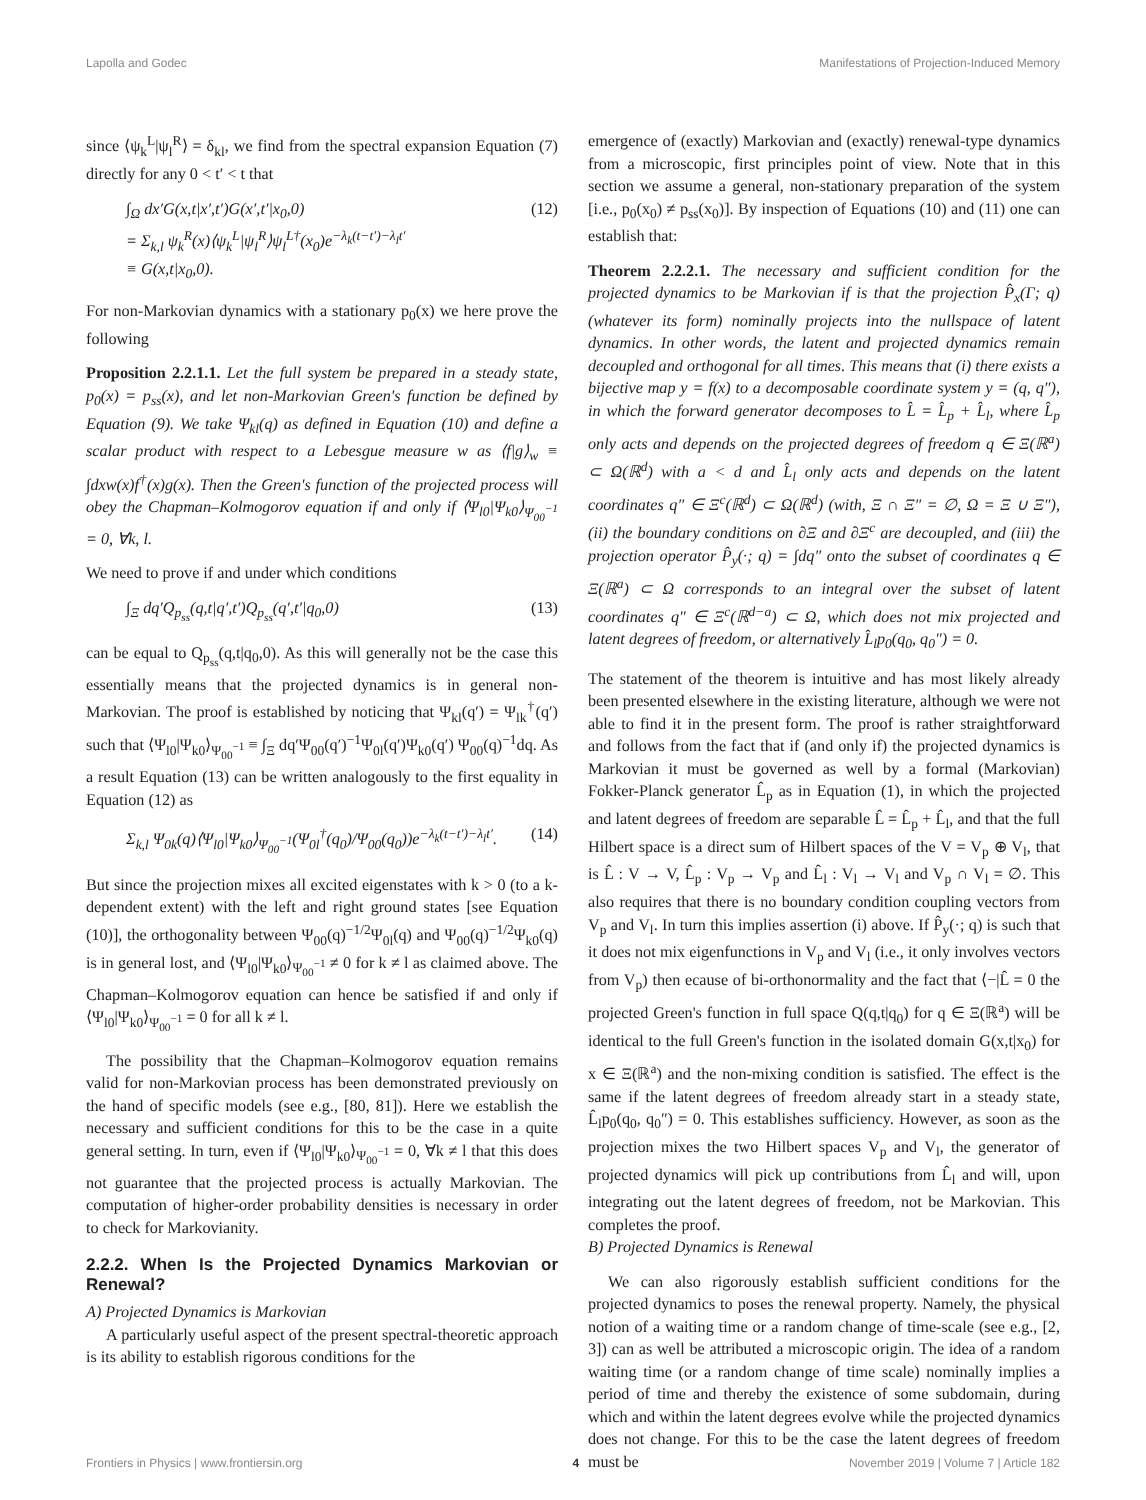Lapolla and Godec Manifestations of Projection-Induced Memory
since ⟨ψ<sub>k</sub><sup>L</sup>|ψ<sub>l</sub><sup>R</sup>⟩ = δ<sub>kl</sub>, we find from the spectral expansion Equation (7) directly for any 0 < t′ < t that
∫<sub>Ω</sub> dx′G(x,t|x′,t′)G(x′,t′|x<sub>0</sub>,0)
= Σ<sub>k,l</sub> ψ<sub>k</sub><sup>R</sup>(x)⟨ψ<sub>k</sub><sup>L</sup>|ψ<sub>l</sub><sup>R</sup>⟩ψ<sub>l</sub><sup>L†</sup>(x<sub>0</sub>)e<sup>−λ<sub>k</sub>(t−t′)−λ<sub>l</sub>t′</sup>
≡ G(x,t|x<sub>0</sub>,0). (12)
For non-Markovian dynamics with a stationary p<sub>0</sub>(x) we here prove the following
Proposition 2.2.1.1. Let the full system be prepared in a steady state, p<sub>0</sub>(x) = p<sub>ss</sub>(x), and let non-Markovian Green's function be defined by Equation (9). We take Ψ<sub>kl</sub>(q) as defined in Equation (10) and define a scalar product with respect to a Lebesgue measure w as ⟨f|g⟩<sub>w</sub> ≡ ∫dxw(x)f<sup>†</sup>(x)g(x). Then the Green's function of the projected process will obey the Chapman–Kolmogorov equation if and only if ⟨Ψ<sub>l0</sub>|Ψ<sub>k0</sub>⟩<sub>Ψ<sub>00</sub><sup>−1</sup></sub> = 0, ∀k, l.
We need to prove if and under which conditions
∫<sub>Ξ</sub> dq′Q<sub>p<sub>ss</sub></sub>(q,t|q′,t′)Q<sub>p<sub>ss</sub></sub>(q′,t′|q<sub>0</sub>,0) (13)
can be equal to Q<sub>p<sub>ss</sub></sub>(q,t|q<sub>0</sub>,0). As this will generally not be the case this essentially means that the projected dynamics is in general non-Markovian. The proof is established by noticing that Ψ<sub>kl</sub>(q′) = Ψ<sub>lk</sub><sup>†</sup>(q′) such that ⟨Ψ<sub>l0</sub>|Ψ<sub>k0</sub>⟩<sub>Ψ<sub>00</sub><sup>−1</sup></sub> ≡ ∫<sub>Ξ</sub> dq′Ψ<sub>00</sub>(q′)<sup>−1</sup>Ψ<sub>0l</sub>(q′)Ψ<sub>k0</sub>(q′) Ψ<sub>00</sub>(q)<sup>−1</sup>dq. As a result Equation (13) can be written analogously to the first equality in Equation (12) as
Σ<sub>k,l</sub> Ψ<sub>0k</sub>(q)⟨Ψ<sub>l0</sub>|Ψ<sub>k0</sub>⟩<sub>Ψ<sub>00</sub><sup>−1</sup></sub>(Ψ<sub>0l</sub><sup>†</sup>(q<sub>0</sub>)/Ψ<sub>00</sub>(q<sub>0</sub>))e<sup>−λ<sub>k</sub>(t−t′)−λ<sub>l</sub>t′</sup>. (14)
But since the projection mixes all excited eigenstates with k > 0 (to a k-dependent extent) with the left and right ground states [see Equation (10)], the orthogonality between Ψ<sub>00</sub>(q)<sup>−1/2</sup>Ψ<sub>0l</sub>(q) and Ψ<sub>00</sub>(q)<sup>−1/2</sup>Ψ<sub>k0</sub>(q) is in general lost, and ⟨Ψ<sub>l0</sub>|Ψ<sub>k0</sub>⟩<sub>Ψ<sub>00</sub><sup>−1</sup></sub> ≠ 0 for k ≠ l as claimed above. The Chapman–Kolmogorov equation can hence be satisfied if and only if ⟨Ψ<sub>l0</sub>|Ψ<sub>k0</sub>⟩<sub>Ψ<sub>00</sub><sup>−1</sup></sub> = 0 for all k ≠ l.
The possibility that the Chapman–Kolmogorov equation remains valid for non-Markovian process has been demonstrated previously on the hand of specific models (see e.g., [80, 81]). Here we establish the necessary and sufficient conditions for this to be the case in a quite general setting. In turn, even if ⟨Ψ<sub>l0</sub>|Ψ<sub>k0</sub>⟩<sub>Ψ<sub>00</sub><sup>−1</sup></sub> = 0, ∀k ≠ l that this does not guarantee that the projected process is actually Markovian. The computation of higher-order probability densities is necessary in order to check for Markovianity.
2.2.2. When Is the Projected Dynamics Markovian or Renewal?
A) Projected Dynamics is Markovian
A particularly useful aspect of the present spectral-theoretic approach is its ability to establish rigorous conditions for the
emergence of (exactly) Markovian and (exactly) renewal-type dynamics from a microscopic, first principles point of view. Note that in this section we assume a general, non-stationary preparation of the system [i.e., p<sub>0</sub>(x<sub>0</sub>) ≠ p<sub>ss</sub>(x<sub>0</sub>)]. By inspection of Equations (10) and (11) one can establish that:
Theorem 2.2.2.1. The necessary and sufficient condition for the projected dynamics to be Markovian if is that the projection P̂<sub>x</sub>(Γ; q) (whatever its form) nominally projects into the nullspace of latent dynamics. In other words, the latent and projected dynamics remain decoupled and orthogonal for all times. This means that (i) there exists a bijective map y = f(x) to a decomposable coordinate system y = (q, q″), in which the forward generator decomposes to L̂ = L̂<sub>p</sub> + L̂<sub>l</sub>, where L̂<sub>p</sub> only acts and depends on the projected degrees of freedom q ∈ Ξ(ℝ<sup>a</sup>) ⊂ Ω(ℝ<sup>d</sup>) with a < d and L̂<sub>l</sub> only acts and depends on the latent coordinates q″ ∈ Ξ<sup>c</sup>(ℝ<sup>d</sup>) ⊂ Ω(ℝ<sup>d</sup>) (with, Ξ ∩ Ξ″ = ∅, Ω = Ξ ∪ Ξ″), (ii) the boundary conditions on ∂Ξ and ∂Ξ<sup>c</sup> are decoupled, and (iii) the projection operator P̂<sub>y</sub>(·; q) = ∫dq″ onto the subset of coordinates q ∈ Ξ(ℝ<sup>a</sup>) ⊂ Ω corresponds to an integral over the subset of latent coordinates q″ ∈ Ξ<sup>c</sup>(ℝ<sup>d−a</sup>) ⊂ Ω, which does not mix projected and latent degrees of freedom, or alternatively L̂<sub>l</sub>p<sub>0</sub>(q<sub>0</sub>, q<sub>0</sub>″) = 0.
The statement of the theorem is intuitive and has most likely already been presented elsewhere in the existing literature, although we were not able to find it in the present form. The proof is rather straightforward and follows from the fact that if (and only if) the projected dynamics is Markovian it must be governed as well by a formal (Markovian) Fokker-Planck generator L̂<sub>p</sub> as in Equation (1), in which the projected and latent degrees of freedom are separable L̂ = L̂<sub>p</sub> + L̂<sub>l</sub>, and that the full Hilbert space is a direct sum of Hilbert spaces of the V = V<sub>p</sub> ⊕ V<sub>l</sub>, that is L̂ : V → V, L̂<sub>p</sub> : V<sub>p</sub> → V<sub>p</sub> and L̂<sub>l</sub> : V<sub>l</sub> → V<sub>l</sub> and V<sub>p</sub> ∩ V<sub>l</sub> = ∅. This also requires that there is no boundary condition coupling vectors from V<sub>p</sub> and V<sub>l</sub>. In turn this implies assertion (i) above. If P̂<sub>y</sub>(·; q) is such that it does not mix eigenfunctions in V<sub>p</sub> and V<sub>l</sub> (i.e., it only involves vectors from V<sub>p</sub>) then ecause of bi-orthonormality and the fact that ⟨−|L̂ = 0 the projected Green's function in full space Q(q,t|q<sub>0</sub>) for q ∈ Ξ(ℝ<sup>a</sup>) will be identical to the full Green's function in the isolated domain G(x,t|x<sub>0</sub>) for x ∈ Ξ(ℝ<sup>a</sup>) and the non-mixing condition is satisfied. The effect is the same if the latent degrees of freedom already start in a steady state, L̂<sub>l</sub>p<sub>0</sub>(q<sub>0</sub>, q<sub>0</sub>″) = 0. This establishes sufficiency. However, as soon as the projection mixes the two Hilbert spaces V<sub>p</sub> and V<sub>l</sub>, the generator of projected dynamics will pick up contributions from L̂<sub>l</sub> and will, upon integrating out the latent degrees of freedom, not be Markovian. This completes the proof.
B) Projected Dynamics is Renewal
We can also rigorously establish sufficient conditions for the projected dynamics to poses the renewal property. Namely, the physical notion of a waiting time or a random change of time-scale (see e.g., [2, 3]) can as well be attributed a microscopic origin. The idea of a random waiting time (or a random change of time scale) nominally implies a period of time and thereby the existence of some subdomain, during which and within the latent degrees evolve while the projected dynamics does not change. For this to be the case the latent degrees of freedom must be
Frontiers in Physics | www.frontiersin.org 4 November 2019 | Volume 7 | Article 182